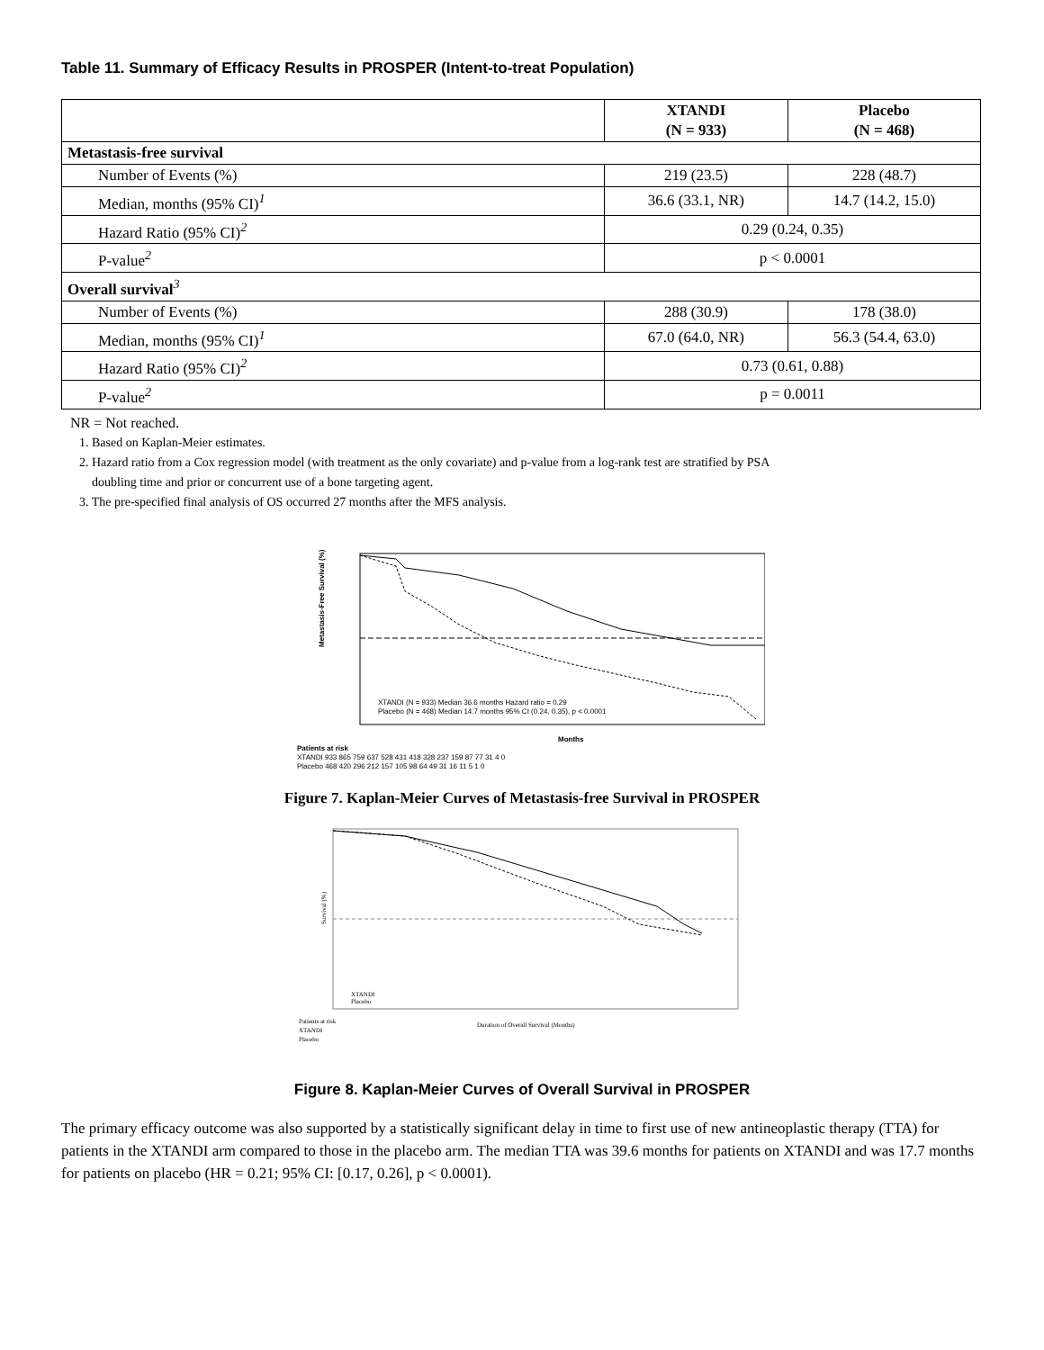Table 11. Summary of Efficacy Results in PROSPER (Intent-to-treat Population)
| | XTANDI (N = 933) | Placebo (N = 468) |
| --- | --- | --- |
| Metastasis-free survival | | |
| Number of Events (%) | 219 (23.5) | 228 (48.7) |
| Median, months (95% CI)<sup>1</sup> | 36.6 (33.1, NR) | 14.7 (14.2, 15.0) |
| Hazard Ratio (95% CI)<sup>2</sup> | 0.29 (0.24, 0.35) | |
| P-value<sup>2</sup> | p < 0.0001 | |
| Overall survival<sup>3</sup> | | |
| Number of Events (%) | 288 (30.9) | 178 (38.0) |
| Median, months (95% CI)<sup>1</sup> | 67.0 (64.0, NR) | 56.3 (54.4, 63.0) |
| Hazard Ratio (95% CI)<sup>2</sup> | 0.73 (0.61, 0.88) | |
| P-value<sup>2</sup> | p = 0.0011 | |
NR = Not reached.
1. Based on Kaplan-Meier estimates.
2. Hazard ratio from a Cox regression model (with treatment as the only covariate) and p-value from a log-rank test are stratified by PSA
doubling time and prior or concurrent use of a bone targeting agent.
3. The pre-specified final analysis of OS occurred 27 months after the MFS analysis.
Metastasis-Free Survival (%)
XTANDI (N = 933) Median 36.6 months Hazard ratio = 0.29
Placebo (N = 468) Median 14.7 months 95% CI (0.24, 0.35), p < 0.0001
Months
Patients at risk
XTANDI 933 865 759 637 528 431 418 328 237 159 87 77 31 4 0
Placebo 468 420 296 212 157 105 98 64 49 31 16 11 5 1 0
Figure 7. Kaplan-Meier Curves of Metastasis-free Survival in PROSPER
Survival (%)
XTANDI
Placebo
Duration of Overall Survival (Months)
Patients at risk
XTANDI
Placebo
Figure 8. Kaplan-Meier Curves of Overall Survival in PROSPER
The primary efficacy outcome was also supported by a statistically significant delay in time to first use of new antineoplastic therapy (TTA) for patients in the XTANDI arm compared to those in the placebo arm. The median TTA was 39.6 months for patients on XTANDI and was 17.7 months for patients on placebo (HR = 0.21; 95% CI: [0.17, 0.26], p < 0.0001).